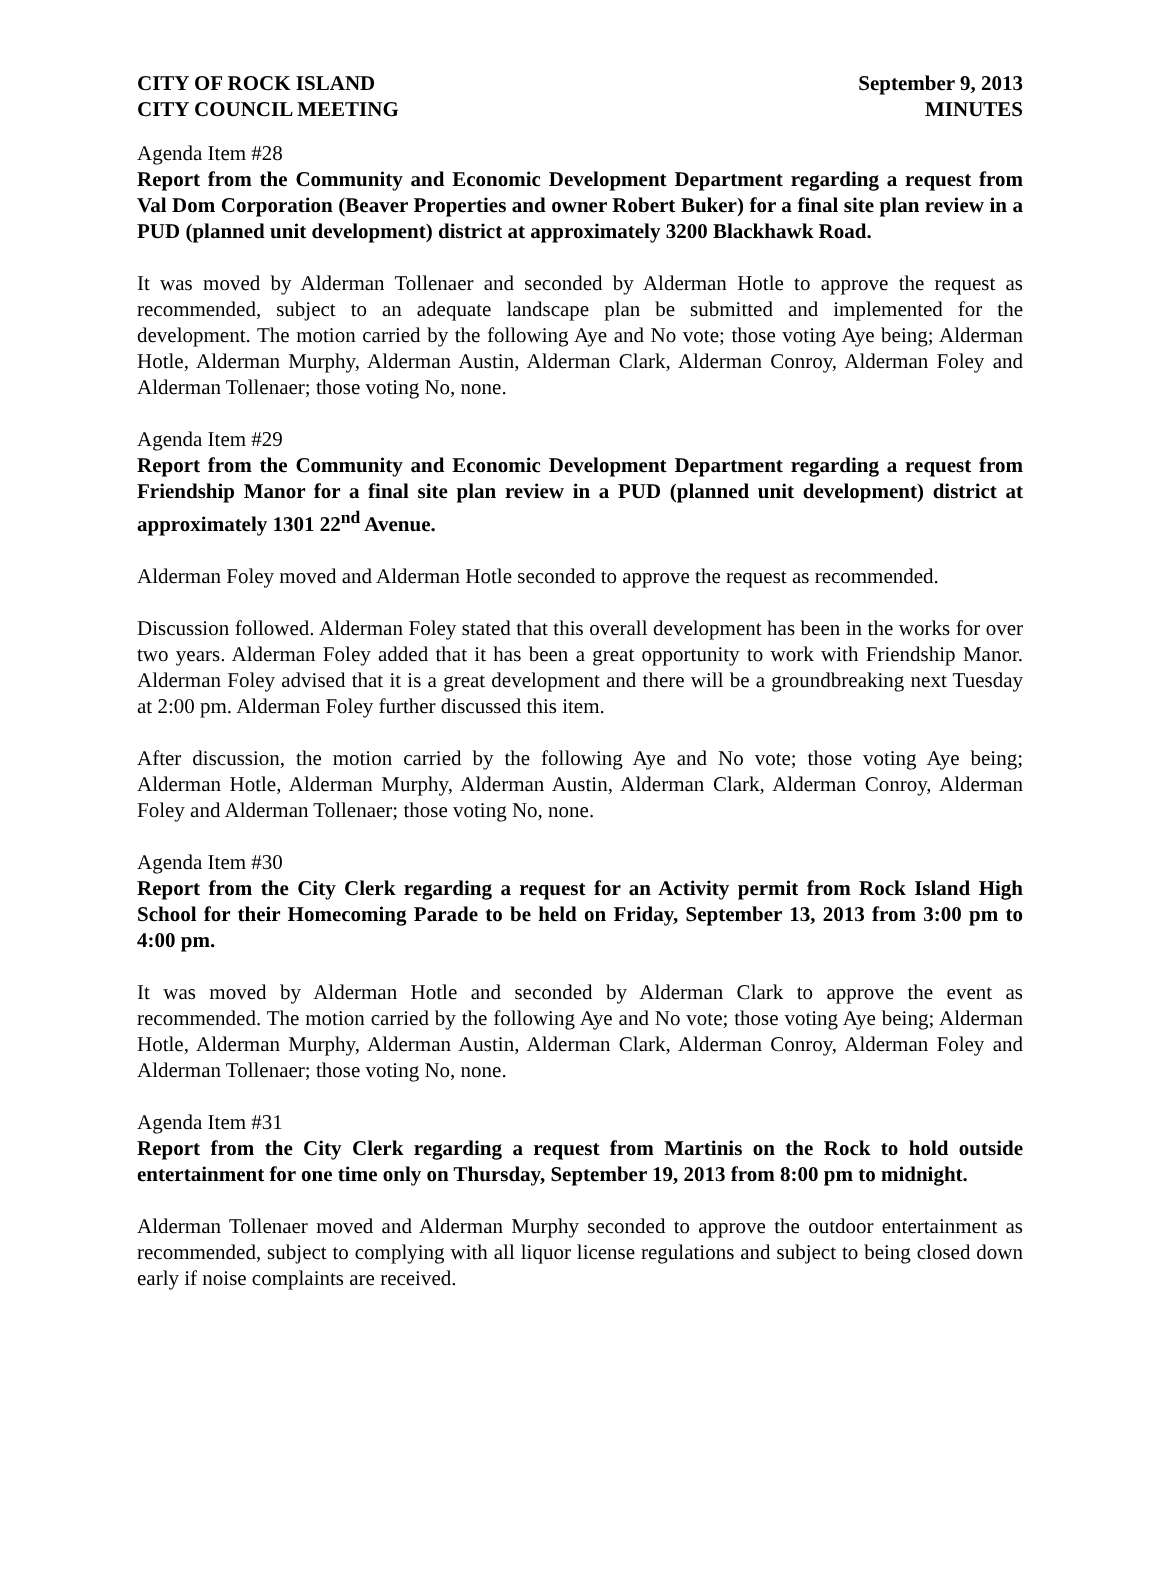CITY OF ROCK ISLAND
CITY COUNCIL MEETING
September 9, 2013
MINUTES
Agenda Item #28
Report from the Community and Economic Development Department regarding a request from Val Dom Corporation (Beaver Properties and owner Robert Buker) for a final site plan review in a PUD (planned unit development) district at approximately 3200 Blackhawk Road.
It was moved by Alderman Tollenaer and seconded by Alderman Hotle to approve the request as recommended, subject to an adequate landscape plan be submitted and implemented for the development. The motion carried by the following Aye and No vote; those voting Aye being; Alderman Hotle, Alderman Murphy, Alderman Austin, Alderman Clark, Alderman Conroy, Alderman Foley and Alderman Tollenaer; those voting No, none.
Agenda Item #29
Report from the Community and Economic Development Department regarding a request from Friendship Manor for a final site plan review in a PUD (planned unit development) district at approximately 1301 22<sup>nd</sup> Avenue.
Alderman Foley moved and Alderman Hotle seconded to approve the request as recommended.
Discussion followed. Alderman Foley stated that this overall development has been in the works for over two years. Alderman Foley added that it has been a great opportunity to work with Friendship Manor. Alderman Foley advised that it is a great development and there will be a groundbreaking next Tuesday at 2:00 pm. Alderman Foley further discussed this item.
After discussion, the motion carried by the following Aye and No vote; those voting Aye being; Alderman Hotle, Alderman Murphy, Alderman Austin, Alderman Clark, Alderman Conroy, Alderman Foley and Alderman Tollenaer; those voting No, none.
Agenda Item #30
Report from the City Clerk regarding a request for an Activity permit from Rock Island High School for their Homecoming Parade to be held on Friday, September 13, 2013 from 3:00 pm to 4:00 pm.
It was moved by Alderman Hotle and seconded by Alderman Clark to approve the event as recommended. The motion carried by the following Aye and No vote; those voting Aye being; Alderman Hotle, Alderman Murphy, Alderman Austin, Alderman Clark, Alderman Conroy, Alderman Foley and Alderman Tollenaer; those voting No, none.
Agenda Item #31
Report from the City Clerk regarding a request from Martinis on the Rock to hold outside entertainment for one time only on Thursday, September 19, 2013 from 8:00 pm to midnight.
Alderman Tollenaer moved and Alderman Murphy seconded to approve the outdoor entertainment as recommended, subject to complying with all liquor license regulations and subject to being closed down early if noise complaints are received.